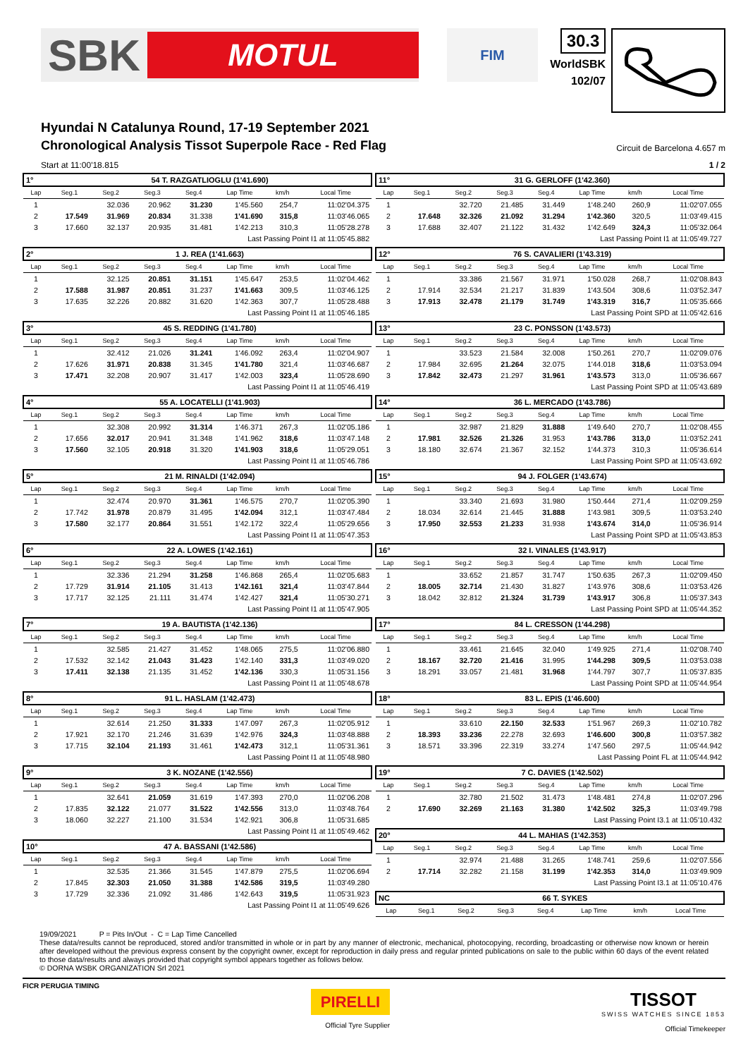SBK MOTUL
FIM
30.3
WorldSBK
102/07
Hyundai N Catalunya Round, 17-19 September 2021
Chronological Analysis Tissot Superpole Race - Red Flag Circuit de Barcelona 4.657 m
Start at 11:00'18.815 1 / 2
| 1° | 54 T. RAZGATLIOGLU (1'41.690) | | | | | | |
| Lap | Seg.1 | Seg.2 | Seg.3 | Seg.4 | Lap Time | km/h | Local Time |
| 1 | | 32.036 | 20.962 | 31.230 | 1'45.560 | 254,7 | 11:02'04.375 |
| 2 | 17.549 | 31.969 | 20.834 | 31.338 | 1'41.690 | 315,8 | 11:03'46.065 |
| 3 | 17.660 | 32.137 | 20.935 | 31.481 | 1'42.213 | 310,3 | 11:05'28.278 |
| Last Passing Point I1 at 11:05'45.882 | | | | | | | |
| 2° | 1 J. REA (1'41.663) | | | | | | |
| Lap | Seg.1 | Seg.2 | Seg.3 | Seg.4 | Lap Time | km/h | Local Time |
| 1 | | 32.125 | 20.851 | 31.151 | 1'45.647 | 253,5 | 11:02'04.462 |
| 2 | 17.588 | 31.987 | 20.851 | 31.237 | 1'41.663 | 309,5 | 11:03'46.125 |
| 3 | 17.635 | 32.226 | 20.882 | 31.620 | 1'42.363 | 307,7 | 11:05'28.488 |
| Last Passing Point I1 at 11:05'46.185 | | | | | | | |
| 3° | 45 S. REDDING (1'41.780) | | | | | | |
| Lap | Seg.1 | Seg.2 | Seg.3 | Seg.4 | Lap Time | km/h | Local Time |
| 1 | | 32.412 | 21.026 | 31.241 | 1'46.092 | 263,4 | 11:02'04.907 |
| 2 | 17.626 | 31.971 | 20.838 | 31.345 | 1'41.780 | 321,4 | 11:03'46.687 |
| 3 | 17.471 | 32.208 | 20.907 | 31.417 | 1'42.003 | 323,4 | 11:05'28.690 |
| Last Passing Point I1 at 11:05'46.419 | | | | | | | |
| 4° | 55 A. LOCATELLI (1'41.903) | | | | | | |
| Lap | Seg.1 | Seg.2 | Seg.3 | Seg.4 | Lap Time | km/h | Local Time |
| 1 | | 32.308 | 20.992 | 31.314 | 1'46.371 | 267,3 | 11:02'05.186 |
| 2 | 17.656 | 32.017 | 20.941 | 31.348 | 1'41.962 | 318,6 | 11:03'47.148 |
| 3 | 17.560 | 32.105 | 20.918 | 31.320 | 1'41.903 | 318,6 | 11:05'29.051 |
| Last Passing Point I1 at 11:05'46.786 | | | | | | | |
| 5° | 21 M. RINALDI (1'42.094) | | | | | | |
| Lap | Seg.1 | Seg.2 | Seg.3 | Seg.4 | Lap Time | km/h | Local Time |
| 1 | | 32.474 | 20.970 | 31.361 | 1'46.575 | 270,7 | 11:02'05.390 |
| 2 | 17.742 | 31.978 | 20.879 | 31.495 | 1'42.094 | 312,1 | 11:03'47.484 |
| 3 | 17.580 | 32.177 | 20.864 | 31.551 | 1'42.172 | 322,4 | 11:05'29.656 |
| Last Passing Point I1 at 11:05'47.353 | | | | | | | |
| 6° | 22 A. LOWES (1'42.161) | | | | | | |
| Lap | Seg.1 | Seg.2 | Seg.3 | Seg.4 | Lap Time | km/h | Local Time |
| 1 | | 32.336 | 21.294 | 31.258 | 1'46.868 | 265,4 | 11:02'05.683 |
| 2 | 17.729 | 31.914 | 21.105 | 31.413 | 1'42.161 | 321,4 | 11:03'47.844 |
| 3 | 17.717 | 32.125 | 21.111 | 31.474 | 1'42.427 | 321,4 | 11:05'30.271 |
| Last Passing Point I1 at 11:05'47.905 | | | | | | | |
| 7° | 19 A. BAUTISTA (1'42.136) | | | | | | |
| Lap | Seg.1 | Seg.2 | Seg.3 | Seg.4 | Lap Time | km/h | Local Time |
| 1 | | 32.585 | 21.427 | 31.452 | 1'48.065 | 275,5 | 11:02'06.880 |
| 2 | 17.532 | 32.142 | 21.043 | 31.423 | 1'42.140 | 331,3 | 11:03'49.020 |
| 3 | 17.411 | 32.138 | 21.135 | 31.452 | 1'42.136 | 330,3 | 11:05'31.156 |
| Last Passing Point I1 at 11:05'48.678 | | | | | | | |
| 8° | 91 L. HASLAM (1'42.473) | | | | | | |
| Lap | Seg.1 | Seg.2 | Seg.3 | Seg.4 | Lap Time | km/h | Local Time |
| 1 | | 32.614 | 21.250 | 31.333 | 1'47.097 | 267,3 | 11:02'05.912 |
| 2 | 17.921 | 32.170 | 21.246 | 31.639 | 1'42.976 | 324,3 | 11:03'48.888 |
| 3 | 17.715 | 32.104 | 21.193 | 31.461 | 1'42.473 | 312,1 | 11:05'31.361 |
| Last Passing Point I1 at 11:05'48.980 | | | | | | | |
| 9° | 3 K. NOZANE (1'42.556) | | | | | | |
| Lap | Seg.1 | Seg.2 | Seg.3 | Seg.4 | Lap Time | km/h | Local Time |
| 1 | | 32.641 | 21.059 | 31.619 | 1'47.393 | 270,0 | 11:02'06.208 |
| 2 | 17.835 | 32.122 | 21.077 | 31.522 | 1'42.556 | 313,0 | 11:03'48.764 |
| 3 | 18.060 | 32.227 | 21.100 | 31.534 | 1'42.921 | 306,8 | 11:05'31.685 |
| Last Passing Point I1 at 11:05'49.462 | | | | | | | |
| 10° | 47 A. BASSANI (1'42.586) | | | | | | |
| Lap | Seg.1 | Seg.2 | Seg.3 | Seg.4 | Lap Time | km/h | Local Time |
| 1 | | 32.535 | 21.366 | 31.545 | 1'47.879 | 275,5 | 11:02'06.694 |
| 2 | 17.845 | 32.303 | 21.050 | 31.388 | 1'42.586 | 319,5 | 11:03'49.280 |
| 3 | 17.729 | 32.336 | 21.092 | 31.486 | 1'42.643 | 319,5 | 11:05'31.923 |
| Last Passing Point I1 at 11:05'49.626 | | | | | | | |
| 11° | 31 G. GERLOFF (1'42.360) | | | | | | |
| Lap | Seg.1 | Seg.2 | Seg.3 | Seg.4 | Lap Time | km/h | Local Time |
| 1 | | 32.720 | 21.485 | 31.449 | 1'48.240 | 260,9 | 11:02'07.055 |
| 2 | 17.648 | 32.326 | 21.092 | 31.294 | 1'42.360 | 320,5 | 11:03'49.415 |
| 3 | 17.688 | 32.407 | 21.122 | 31.432 | 1'42.649 | 324,3 | 11:05'32.064 |
| Last Passing Point I1 at 11:05'49.727 | | | | | | | |
| 12° | 76 S. CAVALIERI (1'43.319) | | | | | | |
| Lap | Seg.1 | Seg.2 | Seg.3 | Seg.4 | Lap Time | km/h | Local Time |
| 1 | | 33.386 | 21.567 | 31.971 | 1'50.028 | 268,7 | 11:02'08.843 |
| 2 | 17.914 | 32.534 | 21.217 | 31.839 | 1'43.504 | 308,6 | 11:03'52.347 |
| 3 | 17.913 | 32.478 | 21.179 | 31.749 | 1'43.319 | 316,7 | 11:05'35.666 |
| Last Passing Point SPD at 11:05'42.616 | | | | | | | |
| 13° | 23 C. PONSSON (1'43.573) | | | | | | |
| Lap | Seg.1 | Seg.2 | Seg.3 | Seg.4 | Lap Time | km/h | Local Time |
| 1 | | 33.523 | 21.584 | 32.008 | 1'50.261 | 270,7 | 11:02'09.076 |
| 2 | 17.984 | 32.695 | 21.264 | 32.075 | 1'44.018 | 318,6 | 11:03'53.094 |
| 3 | 17.842 | 32.473 | 21.297 | 31.961 | 1'43.573 | 313,0 | 11:05'36.667 |
| Last Passing Point SPD at 11:05'43.689 | | | | | | | |
| 14° | 36 L. MERCADO (1'43.786) | | | | | | |
| Lap | Seg.1 | Seg.2 | Seg.3 | Seg.4 | Lap Time | km/h | Local Time |
| 1 | | 32.987 | 21.829 | 31.888 | 1'49.640 | 270,7 | 11:02'08.455 |
| 2 | 17.981 | 32.526 | 21.326 | 31.953 | 1'43.786 | 313,0 | 11:03'52.241 |
| 3 | 18.180 | 32.674 | 21.367 | 32.152 | 1'44.373 | 310,3 | 11:05'36.614 |
| Last Passing Point SPD at 11:05'43.692 | | | | | | | |
| 15° | 94 J. FOLGER (1'43.674) | | | | | | |
| Lap | Seg.1 | Seg.2 | Seg.3 | Seg.4 | Lap Time | km/h | Local Time |
| 1 | | 33.340 | 21.693 | 31.980 | 1'50.444 | 271,4 | 11:02'09.259 |
| 2 | 18.034 | 32.614 | 21.445 | 31.888 | 1'43.981 | 309,5 | 11:03'53.240 |
| 3 | 17.950 | 32.553 | 21.233 | 31.938 | 1'43.674 | 314,0 | 11:05'36.914 |
| Last Passing Point SPD at 11:05'43.853 | | | | | | | |
| 16° | 32 I. VINALES (1'43.917) | | | | | | |
| Lap | Seg.1 | Seg.2 | Seg.3 | Seg.4 | Lap Time | km/h | Local Time |
| 1 | | 33.652 | 21.857 | 31.747 | 1'50.635 | 267,3 | 11:02'09.450 |
| 2 | 18.005 | 32.714 | 21.430 | 31.827 | 1'43.976 | 308,6 | 11:03'53.426 |
| 3 | 18.042 | 32.812 | 21.324 | 31.739 | 1'43.917 | 306,8 | 11:05'37.343 |
| Last Passing Point SPD at 11:05'44.352 | | | | | | | |
| 17° | 84 L. CRESSON (1'44.298) | | | | | | |
| Lap | Seg.1 | Seg.2 | Seg.3 | Seg.4 | Lap Time | km/h | Local Time |
| 1 | | 33.461 | 21.645 | 32.040 | 1'49.925 | 271,4 | 11:02'08.740 |
| 2 | 18.167 | 32.720 | 21.416 | 31.995 | 1'44.298 | 309,5 | 11:03'53.038 |
| 3 | 18.291 | 33.057 | 21.481 | 31.968 | 1'44.797 | 307,7 | 11:05'37.835 |
| Last Passing Point SPD at 11:05'44.954 | | | | | | | |
| 18° | 83 L. EPIS (1'46.600) | | | | | | |
| Lap | Seg.1 | Seg.2 | Seg.3 | Seg.4 | Lap Time | km/h | Local Time |
| 1 | | 33.610 | 22.150 | 32.533 | 1'51.967 | 269,3 | 11:02'10.782 |
| 2 | 18.393 | 33.236 | 22.278 | 32.693 | 1'46.600 | 300,8 | 11:03'57.382 |
| 3 | 18.571 | 33.396 | 22.319 | 33.274 | 1'47.560 | 297,5 | 11:05'44.942 |
| Last Passing Point FL at 11:05'44.942 | | | | | | | |
| 19° | 7 C. DAVIES (1'42.502) | | | | | | |
| Lap | Seg.1 | Seg.2 | Seg.3 | Seg.4 | Lap Time | km/h | Local Time |
| 1 | | 32.780 | 21.502 | 31.473 | 1'48.481 | 274,8 | 11:02'07.296 |
| 2 | 17.690 | 32.269 | 21.163 | 31.380 | 1'42.502 | 325,3 | 11:03'49.798 |
| Last Passing Point I3.1 at 11:05'10.432 | | | | | | | |
| 20° | 44 L. MAHIAS (1'42.353) | | | | | | |
| Lap | Seg.1 | Seg.2 | Seg.3 | Seg.4 | Lap Time | km/h | Local Time |
| 1 | | 32.974 | 21.488 | 31.265 | 1'48.741 | 259,6 | 11:02'07.556 |
| 2 | 17.714 | 32.282 | 21.158 | 31.199 | 1'42.353 | 314,0 | 11:03'49.909 |
| Last Passing Point I3.1 at 11:05'10.476 | | | | | | | |
| NC | 66 T. SYKES | | | | | | |
| Lap | Seg.1 | Seg.2 | Seg.3 | Seg.4 | Lap Time | km/h | Local Time |
19/09/2021 P = Pits In/Out - C = Lap Time Cancelled
These data/results cannot be reproduced, stored and/or transmitted in whole or in part by any manner of electronic, mechanical, photocopying, recording, broadcasting or otherwise now known or herein after developed without the previous express consent by the copyright owner, except for reproduction in daily press and regular printed publications on sale to the public within 60 days of the event related to those data/results and always provided that copyright symbol appears together as follows below.
© DORNA WSBK ORGANIZATION Srl 2021
FICR PERUGIA TIMING
PIRELLI
Official Tyre Supplier
TISSOT
SWISS WATCHES SINCE 1853
Official Timekeeper